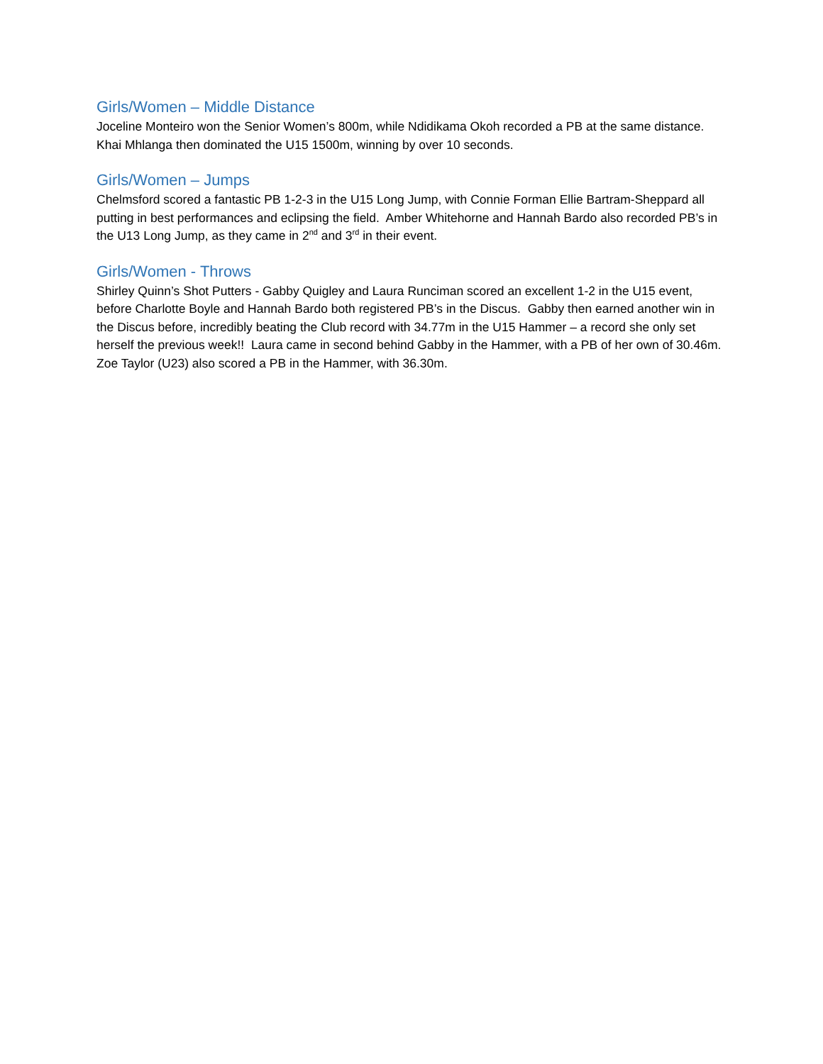Girls/Women – Middle Distance
Joceline Monteiro won the Senior Women’s 800m, while Ndidikama Okoh recorded a PB at the same distance. Khai Mhlanga then dominated the U15 1500m, winning by over 10 seconds.
Girls/Women – Jumps
Chelmsford scored a fantastic PB 1-2-3 in the U15 Long Jump, with Connie Forman Ellie Bartram-Sheppard all putting in best performances and eclipsing the field. Amber Whitehorne and Hannah Bardo also recorded PB’s in the U13 Long Jump, as they came in 2<sup>nd</sup> and 3<sup>rd</sup> in their event.
Girls/Women - Throws
Shirley Quinn’s Shot Putters - Gabby Quigley and Laura Runciman scored an excellent 1-2 in the U15 event, before Charlotte Boyle and Hannah Bardo both registered PB’s in the Discus. Gabby then earned another win in the Discus before, incredibly beating the Club record with 34.77m in the U15 Hammer – a record she only set herself the previous week!! Laura came in second behind Gabby in the Hammer, with a PB of her own of 30.46m. Zoe Taylor (U23) also scored a PB in the Hammer, with 36.30m.